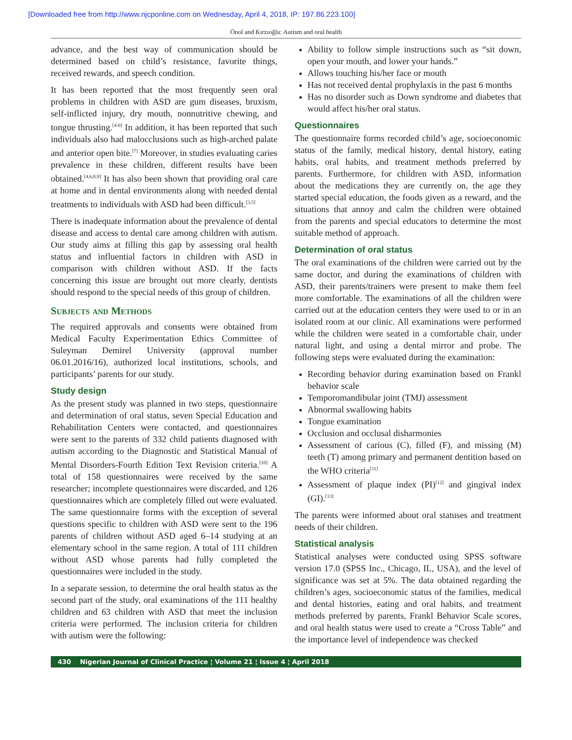[Downloaded free from http://www.njcponline.com on Wednesday, April 4, 2018, IP: 197.86.223.100]
Önol and Kırzıoğlu: Autism and oral health
advance, and the best way of communication should be determined based on child’s resistance, favorite things, received rewards, and speech condition.
It has been reported that the most frequently seen oral problems in children with ASD are gum diseases, bruxism, self-inflicted injury, dry mouth, nonnutritive chewing, and tongue thrusting.<sup>[4-6]</sup> In addition, it has been reported that such individuals also had malocclusions such as high-arched palate and anterior open bite.<sup>[7]</sup> Moreover, in studies evaluating caries prevalence in these children, different results have been obtained.<sup>[4,6,8,9]</sup> It has also been shown that providing oral care at home and in dental environments along with needed dental treatments to individuals with ASD had been difficult.<sup>[3,5]</sup>
There is inadequate information about the prevalence of dental disease and access to dental care among children with autism. Our study aims at filling this gap by assessing oral health status and influential factors in children with ASD in comparison with children without ASD. If the facts concerning this issue are brought out more clearly, dentists should respond to the special needs of this group of children.
Subjects and Methods
The required approvals and consents were obtained from Medical Faculty Experimentation Ethics Committee of Suleyman Demirel University (approval number 06.01.2016/16), authorized local institutions, schools, and participants’ parents for our study.
Study design
As the present study was planned in two steps, questionnaire and determination of oral status, seven Special Education and Rehabilitation Centers were contacted, and questionnaires were sent to the parents of 332 child patients diagnosed with autism according to the Diagnostic and Statistical Manual of Mental Disorders-Fourth Edition Text Revision criteria.<sup>[10]</sup> A total of 158 questionnaires were received by the same researcher; incomplete questionnaires were discarded, and 126 questionnaires which are completely filled out were evaluated. The same questionnaire forms with the exception of several questions specific to children with ASD were sent to the 196 parents of children without ASD aged 6–14 studying at an elementary school in the same region. A total of 111 children without ASD whose parents had fully completed the questionnaires were included in the study.
In a separate session, to determine the oral health status as the second part of the study, oral examinations of the 111 healthy children and 63 children with ASD that meet the inclusion criteria were performed. The inclusion criteria for children with autism were the following:
Ability to follow simple instructions such as “sit down, open your mouth, and lower your hands.”
Allows touching his/her face or mouth
Has not received dental prophylaxis in the past 6 months
Has no disorder such as Down syndrome and diabetes that would affect his/her oral status.
Questionnaires
The questionnaire forms recorded child’s age, socioeconomic status of the family, medical history, dental history, eating habits, oral habits, and treatment methods preferred by parents. Furthermore, for children with ASD, information about the medications they are currently on, the age they started special education, the foods given as a reward, and the situations that annoy and calm the children were obtained from the parents and special educators to determine the most suitable method of approach.
Determination of oral status
The oral examinations of the children were carried out by the same doctor, and during the examinations of children with ASD, their parents/trainers were present to make them feel more comfortable. The examinations of all the children were carried out at the education centers they were used to or in an isolated room at our clinic. All examinations were performed while the children were seated in a comfortable chair, under natural light, and using a dental mirror and probe. The following steps were evaluated during the examination:
Recording behavior during examination based on Frankl behavior scale
Temporomandibular joint (TMJ) assessment
Abnormal swallowing habits
Tongue examination
Occlusion and occlusal disharmonies
Assessment of carious (C), filled (F), and missing (M) teeth (T) among primary and permanent dentition based on the WHO criteria<sup>[11]</sup>
Assessment of plaque index (PI)<sup>[12]</sup> and gingival index (GI).<sup>[13]</sup>
The parents were informed about oral statuses and treatment needs of their children.
Statistical analysis
Statistical analyses were conducted using SPSS software version 17.0 (SPSS Inc., Chicago, IL, USA), and the level of significance was set at 5%. The data obtained regarding the children’s ages, socioeconomic status of the families, medical and dental histories, eating and oral habits, and treatment methods preferred by parents, Frankl Behavior Scale scores, and oral health status were used to create a “Cross Table” and the importance level of independence was checked
430 Nigerian Journal of Clinical Practice ¦ Volume 21 ¦ Issue 4 ¦ April 2018